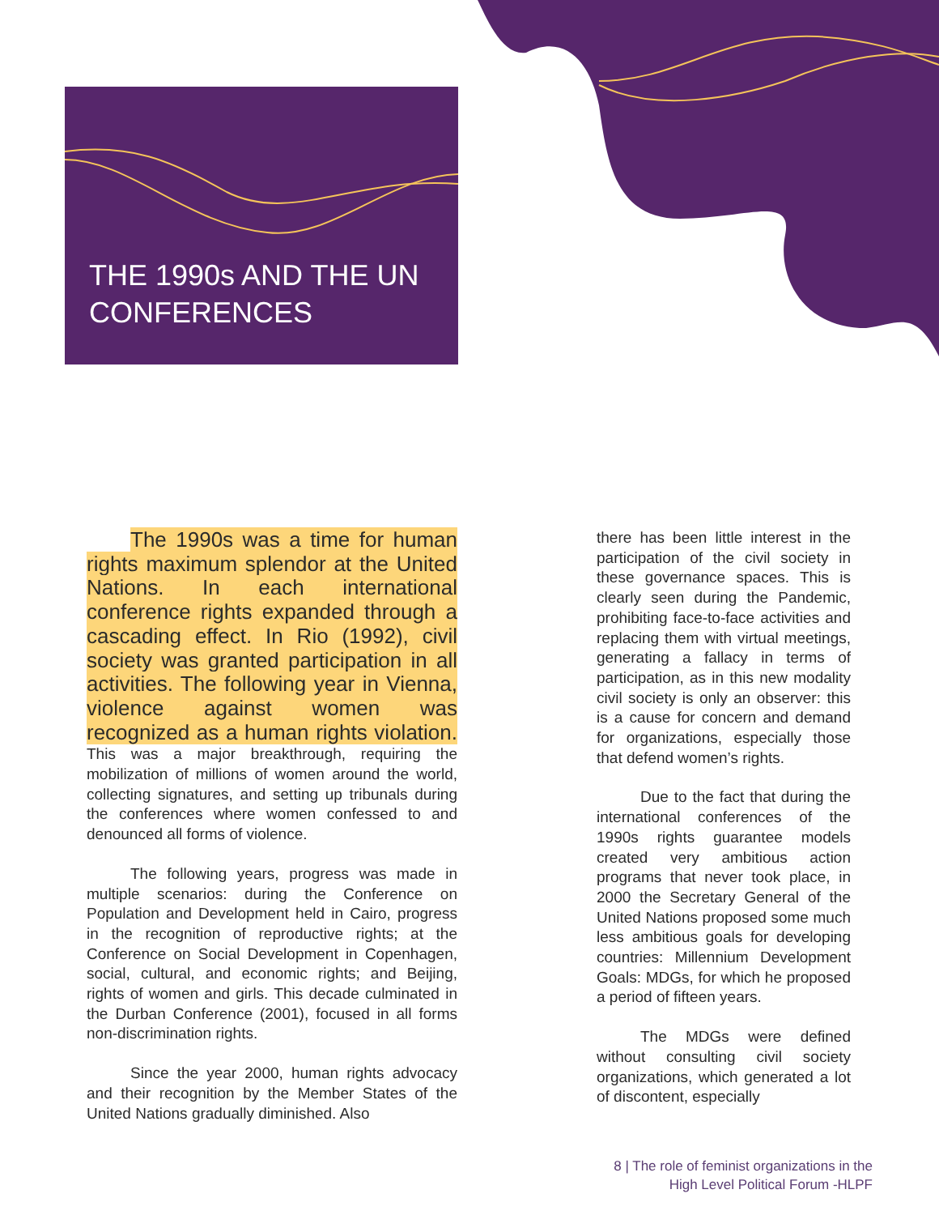THE 1990s AND THE UN
CONFERENCES
The 1990s was a time for human rights maximum splendor at the United Nations. In each international conference rights expanded through a cascading effect. In Rio (1992), civil society was granted participation in all activities. The following year in Vienna, violence against women was recognized as a human rights violation. This was a major breakthrough, requiring the mobilization of millions of women around the world, collecting signatures, and setting up tribunals during the conferences where women confessed to and denounced all forms of violence.
The following years, progress was made in multiple scenarios: during the Conference on Population and Development held in Cairo, progress in the recognition of reproductive rights; at the Conference on Social Development in Copenhagen, social, cultural, and economic rights; and Beijing, rights of women and girls. This decade culminated in the Durban Conference (2001), focused in all forms non-discrimination rights.
Since the year 2000, human rights advocacy and their recognition by the Member States of the United Nations gradually diminished. Also
there has been little interest in the participation of the civil society in these governance spaces. This is clearly seen during the Pandemic, prohibiting face-to-face activities and replacing them with virtual meetings, generating a fallacy in terms of participation, as in this new modality civil society is only an observer: this is a cause for concern and demand for organizations, especially those that defend women’s rights.
Due to the fact that during the international conferences of the 1990s rights guarantee models created very ambitious action programs that never took place, in 2000 the Secretary General of the United Nations proposed some much less ambitious goals for developing countries: Millennium Development Goals: MDGs, for which he proposed a period of fifteen years.
The MDGs were defined without consulting civil society organizations, which generated a lot of discontent, especially
8 | The role of feminist organizations in the
High Level Political Forum -HLPF